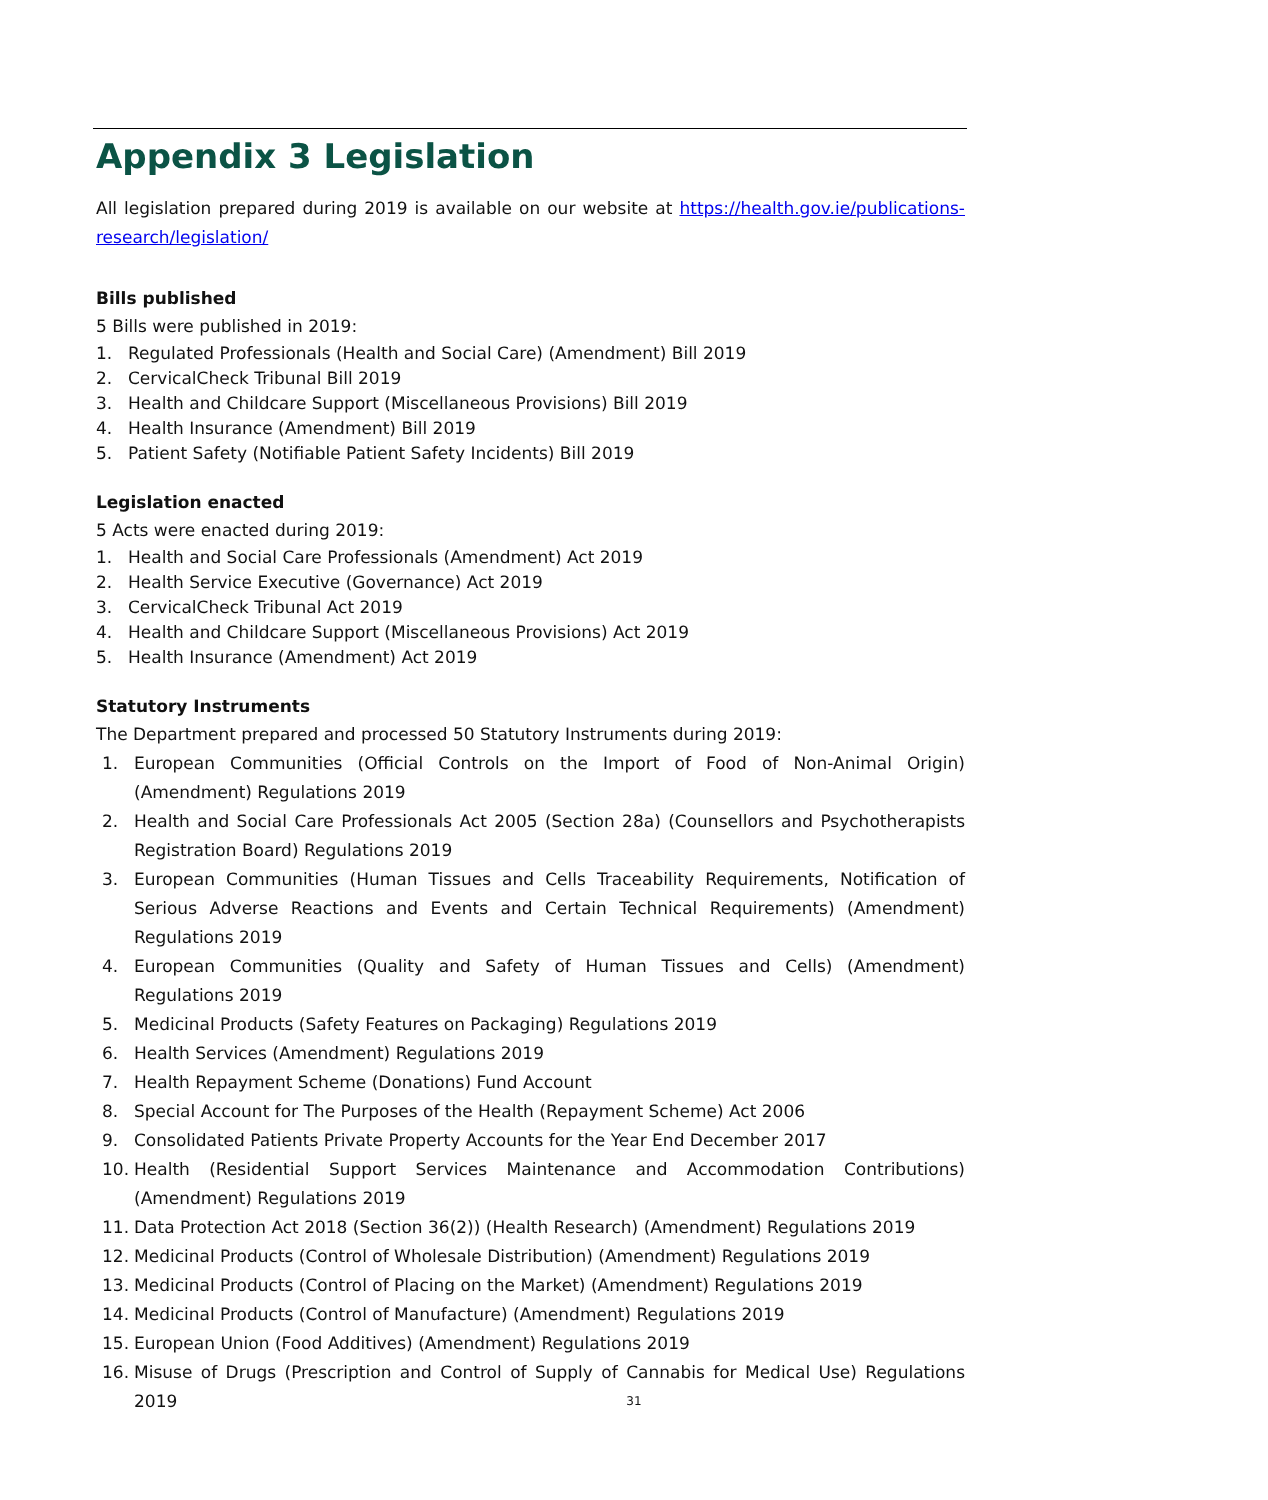Appendix 3 Legislation
All legislation prepared during 2019 is available on our website at https://health.gov.ie/publications-research/legislation/
Bills published
5 Bills were published in 2019:
1. Regulated Professionals (Health and Social Care) (Amendment) Bill 2019
2. CervicalCheck Tribunal Bill 2019
3. Health and Childcare Support (Miscellaneous Provisions) Bill 2019
4. Health Insurance (Amendment) Bill 2019
5. Patient Safety (Notifiable Patient Safety Incidents) Bill 2019
Legislation enacted
5 Acts were enacted during 2019:
1. Health and Social Care Professionals (Amendment) Act 2019
2. Health Service Executive (Governance) Act 2019
3. CervicalCheck Tribunal Act 2019
4. Health and Childcare Support (Miscellaneous Provisions) Act 2019
5. Health Insurance (Amendment) Act 2019
Statutory Instruments
The Department prepared and processed 50 Statutory Instruments during 2019:
1. European Communities (Official Controls on the Import of Food of Non-Animal Origin) (Amendment) Regulations 2019
2. Health and Social Care Professionals Act 2005 (Section 28a) (Counsellors and Psychotherapists Registration Board) Regulations 2019
3. European Communities (Human Tissues and Cells Traceability Requirements, Notification of Serious Adverse Reactions and Events and Certain Technical Requirements) (Amendment) Regulations 2019
4. European Communities (Quality and Safety of Human Tissues and Cells) (Amendment) Regulations 2019
5. Medicinal Products (Safety Features on Packaging) Regulations 2019
6. Health Services (Amendment) Regulations 2019
7. Health Repayment Scheme (Donations) Fund Account
8. Special Account for The Purposes of the Health (Repayment Scheme) Act 2006
9. Consolidated Patients Private Property Accounts for the Year End December 2017
10. Health (Residential Support Services Maintenance and Accommodation Contributions) (Amendment) Regulations 2019
11. Data Protection Act 2018 (Section 36(2)) (Health Research) (Amendment) Regulations 2019
12. Medicinal Products (Control of Wholesale Distribution) (Amendment) Regulations 2019
13. Medicinal Products (Control of Placing on the Market) (Amendment) Regulations 2019
14. Medicinal Products (Control of Manufacture) (Amendment) Regulations 2019
15. European Union (Food Additives) (Amendment) Regulations 2019
16. Misuse of Drugs (Prescription and Control of Supply of Cannabis for Medical Use) Regulations 2019
31